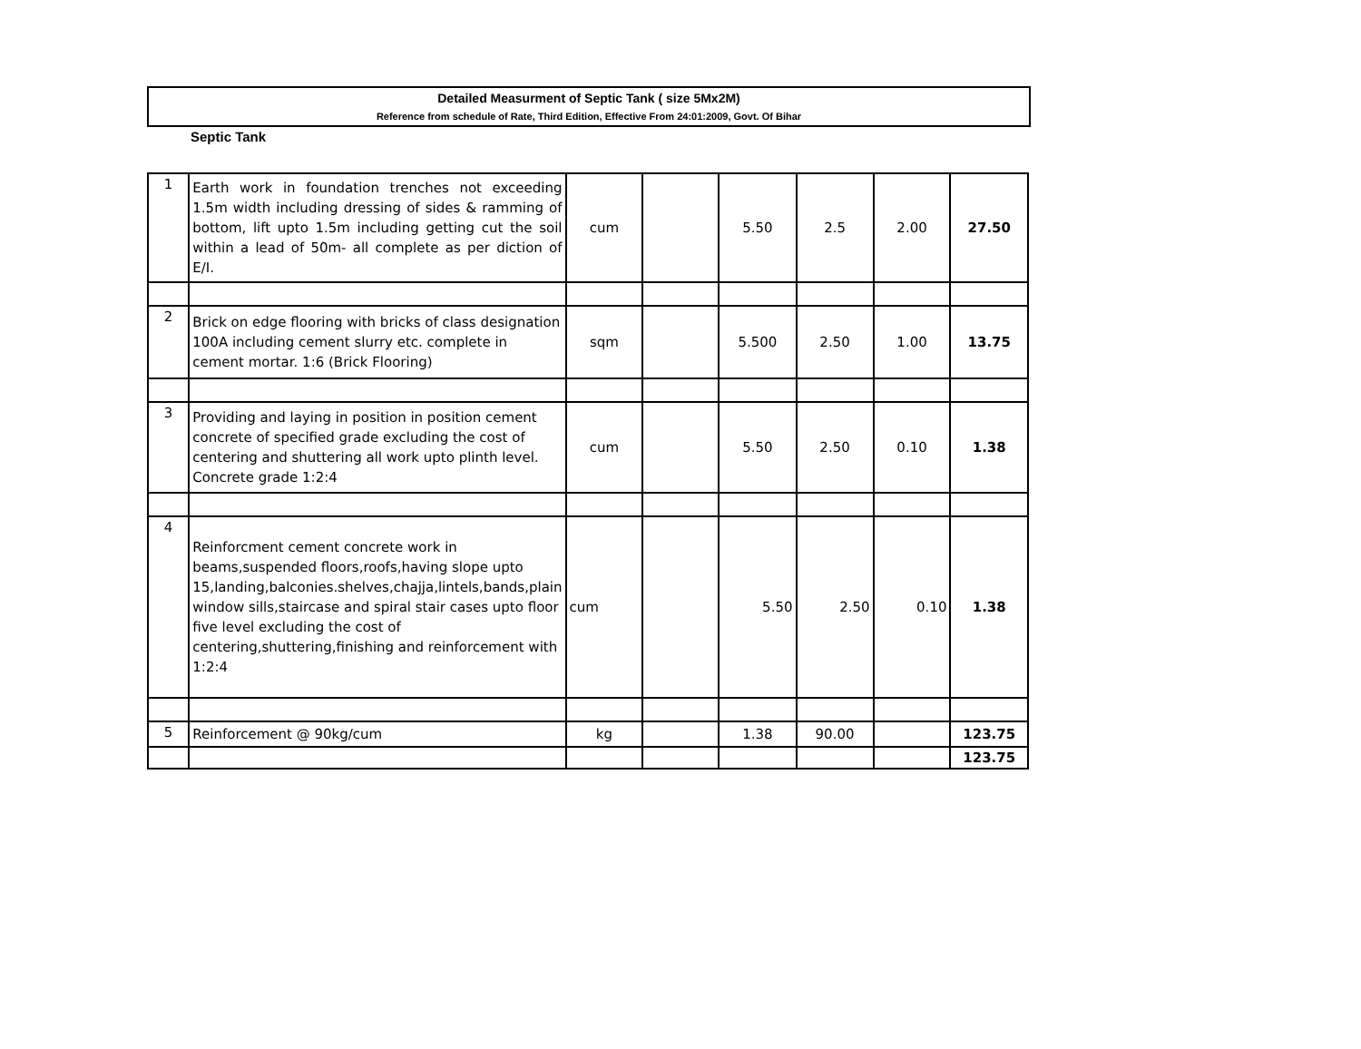Detailed Measurment of Septic Tank ( size 5Mx2M)
Reference from schedule of Rate, Third Edition, Effective From 24:01:2009, Govt. Of Bihar
Septic Tank
| 1 | Earth work in foundation trenches not exceeding 1.5m width including dressing of sides & ramming of bottom, lift upto 1.5m including getting cut the soil within a lead of 50m- all complete as per diction of E/I. | cum | | 5.50 | 2.5 | 2.00 | 27.50 |
| 2 | Brick on edge flooring with bricks of class designation 100A including cement slurry etc. complete in cement mortar. 1:6 (Brick Flooring) | sqm | | 5.500 | 2.50 | 1.00 | 13.75 |
| 3 | Providing and laying in position in position cement concrete of specified grade excluding the cost of centering and shuttering all work upto plinth level. Concrete grade 1:2:4 | cum | | 5.50 | 2.50 | 0.10 | 1.38 |
| 4 | Reinforcment cement concrete work in beams,suspended floors,roofs,having slope upto 15,landing,balconies.shelves,chajja,lintels,bands,plain window sills,staircase and spiral stair cases upto floor five level excluding the cost of centering,shuttering,finishing and reinforcement with 1:2:4 | cum | | 5.50 | 2.50 | 0.10 | 1.38 |
| 5 | Reinforcement @ 90kg/cum | kg | | 1.38 | 90.00 | | 123.75 |
| | | | | | | | 123.75 |